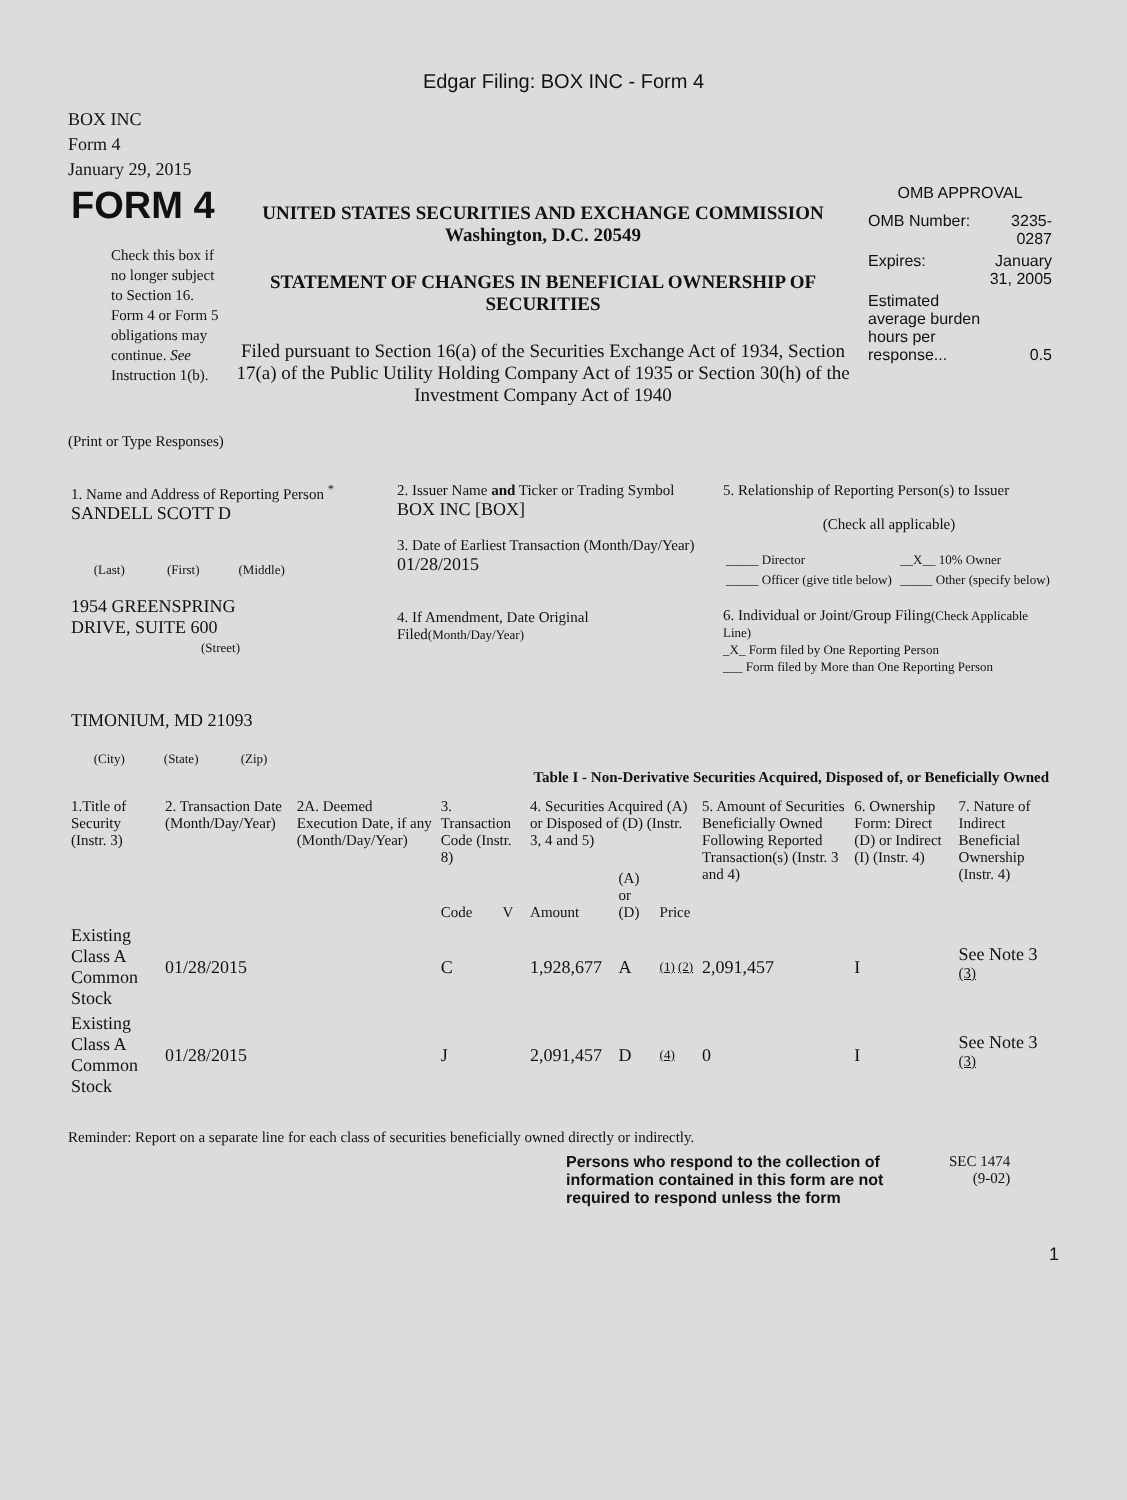Edgar Filing: BOX INC - Form 4
BOX INC
Form 4
January 29, 2015
| FORM 4 Check this box if no longer subject to Section 16. Form 4 or Form 5 obligations may continue. See Instruction 1(b). | UNITED STATES SECURITIES AND EXCHANGE COMMISSION Washington, D.C. 20549 STATEMENT OF CHANGES IN BENEFICIAL OWNERSHIP OF SECURITIES Filed pursuant to Section 16(a) of the Securities Exchange Act of 1934, Section 17(a) of the Public Utility Holding Company Act of 1935 or Section 30(h) of the Investment Company Act of 1940 | OMB APPROVAL / OMB Number: / 3235-0287 / / Expires: / January 31, 2005 / / Estimated average burden hours per response... / 0.5 / |
(Print or Type Responses)
| 1. Name and Address of Reporting Person <sup>*</sup> SANDELL SCOTT D (Last) (First) (Middle) 1954 GREENSPRING DRIVE, SUITE 600 (Street) TIMONIUM, MD 21093 (City) (State) (Zip) | 2. Issuer Name and Ticker or Trading Symbol BOX INC [BOX] 3. Date of Earliest Transaction (Month/Day/Year) 01/28/2015 4. If Amendment, Date Original Filed (Month/Day/Year) | 5. Relationship of Reporting Person(s) to Issuer (Check all applicable) / _____ Director / __X__ 10% Owner / / _____ Officer (give title below) / _____ Other (specify below) / 6. Individual or Joint/Group Filing (Check Applicable Line) _X_ Form filed by One Reporting Person ___ Form filed by More than One Reporting Person |
Table I - Non-Derivative Securities Acquired, Disposed of, or Beneficially Owned
| 1.Title of Security (Instr. 3) | 2. Transaction Date (Month/Day/Year) | 2A. Deemed Execution Date, if any (Month/Day/Year) | 3. Transaction Code (Instr. 8) | | 4. Securities Acquired (A) or Disposed of (D) (Instr. 3, 4 and 5) | | | 5. Amount of Securities Beneficially Owned Following Reported Transaction(s) (Instr. 3 and 4) | 6. Ownership Form: Direct (D) or Indirect (I) (Instr. 4) | 7. Nature of Indirect Beneficial Ownership (Instr. 4) |
| --- | --- | --- | --- | --- | --- | --- | --- | --- | --- | --- |
| | | | Code | V | Amount | (A) or (D) | Price | | | |
| Existing Class A Common Stock | 01/28/2015 | | C | | 1,928,677 | A | (1) (2) | 2,091,457 | I | See Note 3 <sup>(3)</sup> |
| Existing Class A Common Stock | 01/28/2015 | | J | | 2,091,457 | D | (4) | 0 | I | See Note 3 <sup>(3)</sup> |
Reminder: Report on a separate line for each class of securities beneficially owned directly or indirectly.
| Persons who respond to the collection of information contained in this form are not required to respond unless the form | SEC 1474 (9-02) |
1